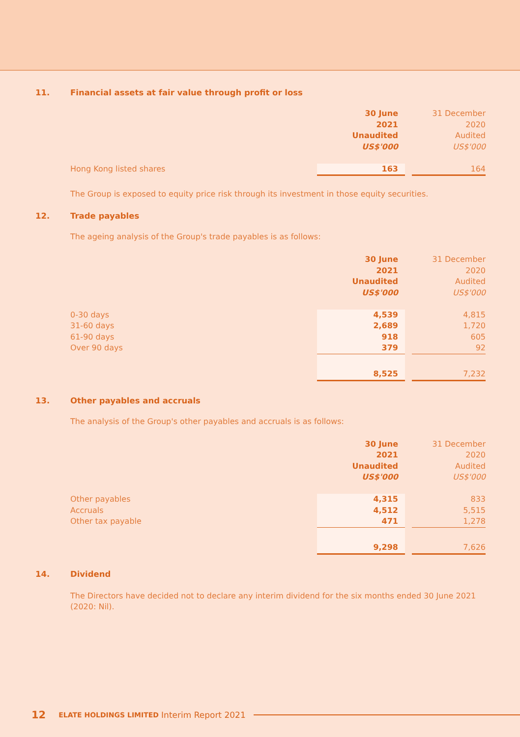11. Financial assets at fair value through profit or loss
| | 30 June 2021 Unaudited US$'000 | | 31 December 2020 Audited US$'000 |
| Hong Kong listed shares | 163 | | 164 |
The Group is exposed to equity price risk through its investment in those equity securities.
12. Trade payables
The ageing analysis of the Group's trade payables is as follows:
| | 30 June 2021 Unaudited US$'000 | | 31 December 2020 Audited US$'000 |
| 0-30 days | 4,539 | | 4,815 |
| 31-60 days | 2,689 | | 1,720 |
| 61-90 days | 918 | | 605 |
| Over 90 days | 379 | | 92 |
| | 8,525 | | 7,232 |
13. Other payables and accruals
The analysis of the Group's other payables and accruals is as follows:
| | 30 June 2021 Unaudited US$'000 | | 31 December 2020 Audited US$'000 |
| Other payables | 4,315 | | 833 |
| Accruals | 4,512 | | 5,515 |
| Other tax payable | 471 | | 1,278 |
| | 9,298 | | 7,626 |
14. Dividend
The Directors have decided not to declare any interim dividend for the six months ended 30 June 2021 (2020: Nil).
12 ELATE HOLDINGS LIMITED Interim Report 2021